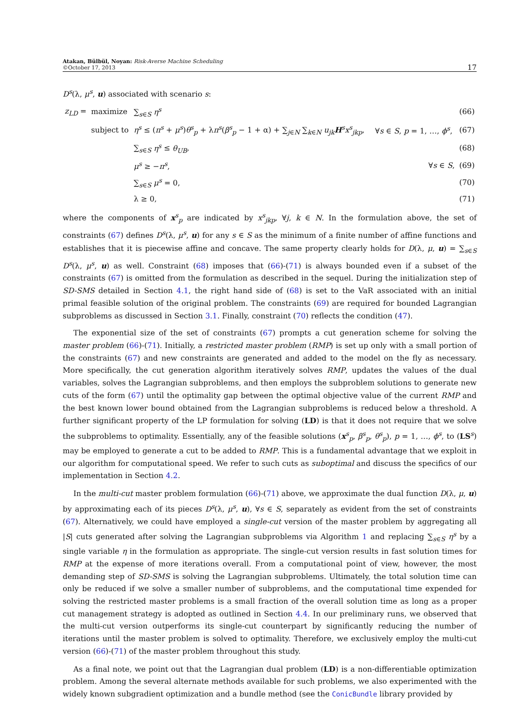Atakan, Bülbül, Noyan: Risk-Averse Machine Scheduling
©October 17, 2013
17
D<sup>s</sup>(λ, μ<sup>s</sup>, u) associated with scenario s:
| z<sub>LD</sub> = | maximize | ∑<sub>s∈S</sub> η<sup>s</sup> | | (66) |
| | subject to | η<sup>s</sup> ≤ ( π<sup>s</sup> + μ<sup>s</sup> ) θ<sup>s</sup><sub>p</sub> + λ π<sup>s</sup> ( β<sup>s</sup><sub>p</sub> − 1 + α) + ∑<sub>j∈N</sub> ∑<sub>k∈N</sub> u<sub>jk</sub> H<sup>s</sup> x<sup>s</sup><sub>jkp</sub> , | ∀ s ∈ S , p = 1, …, ϕ<sup>s</sup> , | (67) |
| | | ∑<sub>s∈S</sub> η<sup>s</sup> ≤ θ<sub>UB</sub> , | | (68) |
| | | μ<sup>s</sup> ≥ − π<sup>s</sup> , | ∀ s ∈ S , | (69) |
| | | ∑<sub>s∈S</sub> μ<sup>s</sup> = 0, | | (70) |
| | | λ ≥ 0, | | (71) |
where the components of x<sup>s</sup><sub>p</sub> are indicated by x<sup>s</sup><sub>jkp</sub>, ∀j, k ∈ N. In the formulation above, the set of constraints (67) defines D<sup>s</sup>(λ, μ<sup>s</sup>, u) for any s ∈ S as the minimum of a finite number of affine functions and establishes that it is piecewise affine and concave. The same property clearly holds for D(λ, μ, u) = ∑<sub>s∈S</sub> D<sup>s</sup>(λ, μ<sup>s</sup>, u) as well. Constraint (68) imposes that (66)-(71) is always bounded even if a subset of the constraints (67) is omitted from the formulation as described in the sequel. During the initialization step of SD-SMS detailed in Section 4.1, the right hand side of (68) is set to the VaR associated with an initial primal feasible solution of the original problem. The constraints (69) are required for bounded Lagrangian subproblems as discussed in Section 3.1. Finally, constraint (70) reflects the condition (47).
The exponential size of the set of constraints (67) prompts a cut generation scheme for solving the master problem (66)-(71). Initially, a restricted master problem (RMP) is set up only with a small portion of the constraints (67) and new constraints are generated and added to the model on the fly as necessary. More specifically, the cut generation algorithm iteratively solves RMP, updates the values of the dual variables, solves the Lagrangian subproblems, and then employs the subproblem solutions to generate new cuts of the form (67) until the optimality gap between the optimal objective value of the current RMP and the best known lower bound obtained from the Lagrangian subproblems is reduced below a threshold. A further significant property of the LP formulation for solving (LD) is that it does not require that we solve the subproblems to optimality. Essentially, any of the feasible solutions (x<sup>s</sup><sub>p</sub>, β<sup>s</sup><sub>p</sub>, θ<sup>s</sup><sub>p</sub>), p = 1, …, ϕ<sup>s</sup>, to (LS<sup>s</sup>) may be employed to generate a cut to be added to RMP. This is a fundamental advantage that we exploit in our algorithm for computational speed. We refer to such cuts as suboptimal and discuss the specifics of our implementation in Section 4.2.
In the multi-cut master problem formulation (66)-(71) above, we approximate the dual function D(λ, μ, u) by approximating each of its pieces D<sup>s</sup>(λ, μ<sup>s</sup>, u), ∀s ∈ S, separately as evident from the set of constraints (67). Alternatively, we could have employed a single-cut version of the master problem by aggregating all |S| cuts generated after solving the Lagrangian subproblems via Algorithm 1 and replacing ∑<sub>s∈S</sub> η<sup>s</sup> by a single variable η in the formulation as appropriate. The single-cut version results in fast solution times for RMP at the expense of more iterations overall. From a computational point of view, however, the most demanding step of SD-SMS is solving the Lagrangian subproblems. Ultimately, the total solution time can only be reduced if we solve a smaller number of subproblems, and the computational time expended for solving the restricted master problems is a small fraction of the overall solution time as long as a proper cut management strategy is adopted as outlined in Section 4.4. In our preliminary runs, we observed that the multi-cut version outperforms its single-cut counterpart by significantly reducing the number of iterations until the master problem is solved to optimality. Therefore, we exclusively employ the multi-cut version (66)-(71) of the master problem throughout this study.
As a final note, we point out that the Lagrangian dual problem (LD) is a non-differentiable optimization problem. Among the several alternate methods available for such problems, we also experimented with the widely known subgradient optimization and a bundle method (see the ConicBundle library provided by